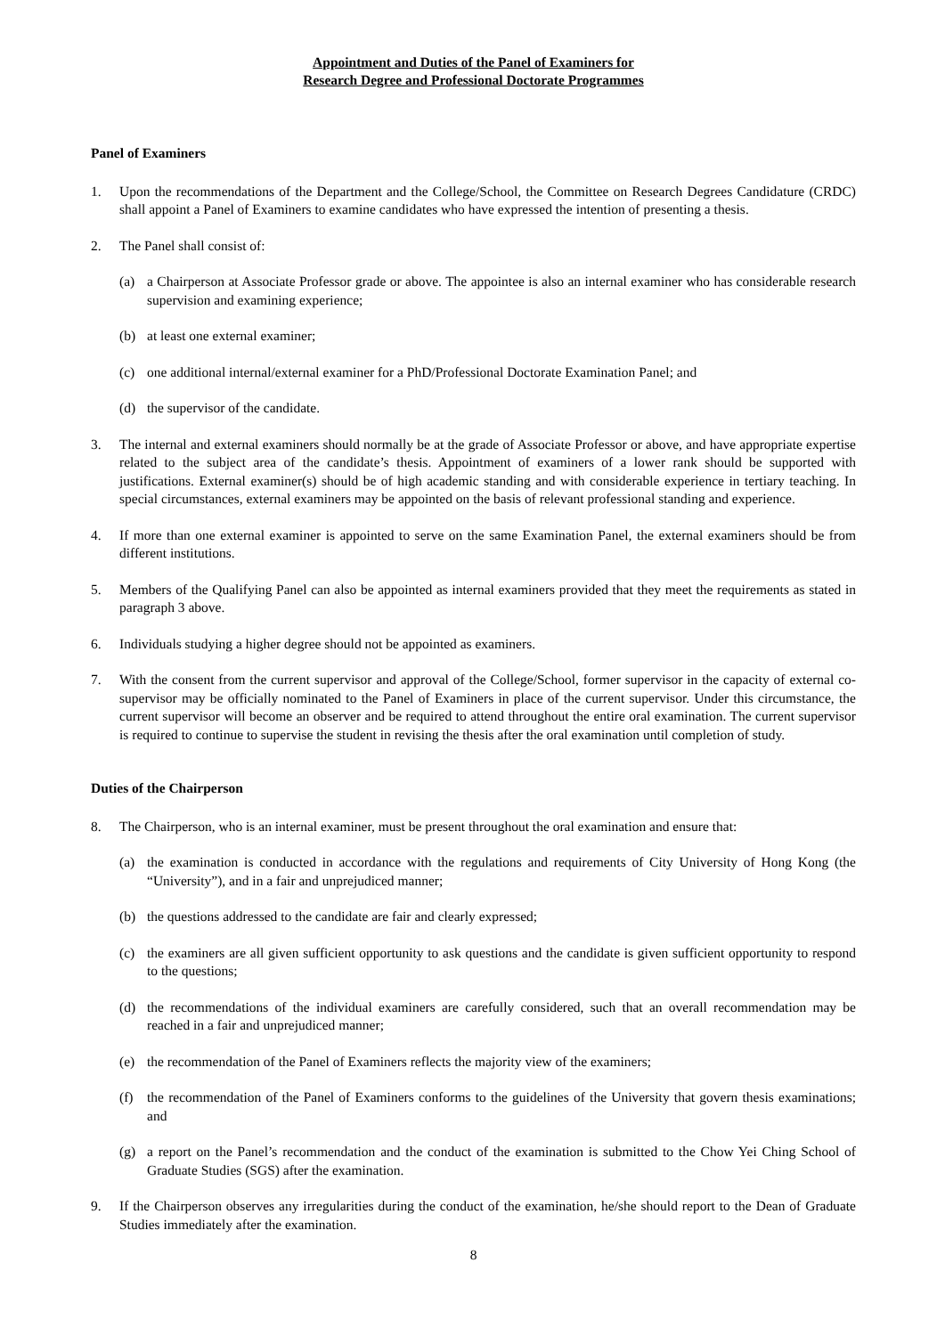Appointment and Duties of the Panel of Examiners for
Research Degree and Professional Doctorate Programmes
Panel of Examiners
1. Upon the recommendations of the Department and the College/School, the Committee on Research Degrees Candidature (CRDC) shall appoint a Panel of Examiners to examine candidates who have expressed the intention of presenting a thesis.
2. The Panel shall consist of:
(a) a Chairperson at Associate Professor grade or above. The appointee is also an internal examiner who has considerable research supervision and examining experience;
(b) at least one external examiner;
(c) one additional internal/external examiner for a PhD/Professional Doctorate Examination Panel; and
(d) the supervisor of the candidate.
3. The internal and external examiners should normally be at the grade of Associate Professor or above, and have appropriate expertise related to the subject area of the candidate’s thesis. Appointment of examiners of a lower rank should be supported with justifications. External examiner(s) should be of high academic standing and with considerable experience in tertiary teaching. In special circumstances, external examiners may be appointed on the basis of relevant professional standing and experience.
4. If more than one external examiner is appointed to serve on the same Examination Panel, the external examiners should be from different institutions.
5. Members of the Qualifying Panel can also be appointed as internal examiners provided that they meet the requirements as stated in paragraph 3 above.
6. Individuals studying a higher degree should not be appointed as examiners.
7. With the consent from the current supervisor and approval of the College/School, former supervisor in the capacity of external co-supervisor may be officially nominated to the Panel of Examiners in place of the current supervisor. Under this circumstance, the current supervisor will become an observer and be required to attend throughout the entire oral examination. The current supervisor is required to continue to supervise the student in revising the thesis after the oral examination until completion of study.
Duties of the Chairperson
8. The Chairperson, who is an internal examiner, must be present throughout the oral examination and ensure that:
(a) the examination is conducted in accordance with the regulations and requirements of City University of Hong Kong (the “University”), and in a fair and unprejudiced manner;
(b) the questions addressed to the candidate are fair and clearly expressed;
(c) the examiners are all given sufficient opportunity to ask questions and the candidate is given sufficient opportunity to respond to the questions;
(d) the recommendations of the individual examiners are carefully considered, such that an overall recommendation may be reached in a fair and unprejudiced manner;
(e) the recommendation of the Panel of Examiners reflects the majority view of the examiners;
(f) the recommendation of the Panel of Examiners conforms to the guidelines of the University that govern thesis examinations; and
(g) a report on the Panel’s recommendation and the conduct of the examination is submitted to the Chow Yei Ching School of Graduate Studies (SGS) after the examination.
9. If the Chairperson observes any irregularities during the conduct of the examination, he/she should report to the Dean of Graduate Studies immediately after the examination.
8